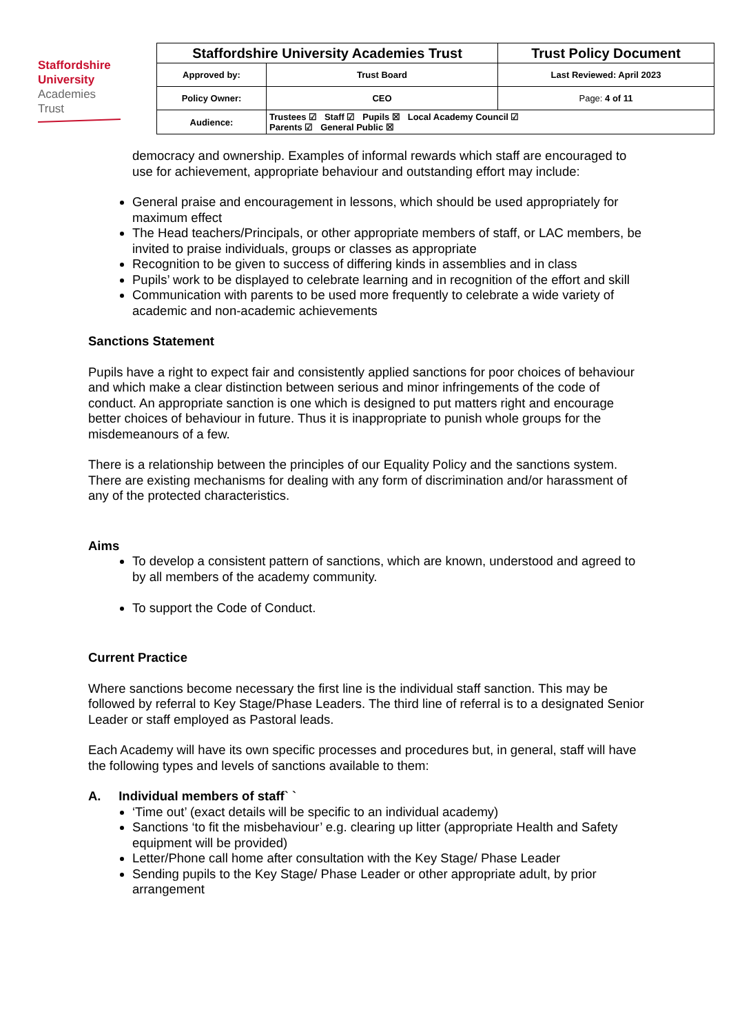Staffordshire
University
Academies
Trust
| Staffordshire University Academies Trust | | Trust Policy Document |
| Approved by: | Trust Board | Last Reviewed: April 2023 |
| Policy Owner: | CEO | Page: 4 of 11 |
| Audience: | Trustees ☑ Staff ☑ Pupils ☒ Local Academy Council ☑ Parents ☑ General Public ☒ | |
democracy and ownership. Examples of informal rewards which staff are encouraged to use for achievement, appropriate behaviour and outstanding effort may include:
General praise and encouragement in lessons, which should be used appropriately for maximum effect
The Head teachers/Principals, or other appropriate members of staff, or LAC members, be invited to praise individuals, groups or classes as appropriate
Recognition to be given to success of differing kinds in assemblies and in class
Pupils’ work to be displayed to celebrate learning and in recognition of the effort and skill
Communication with parents to be used more frequently to celebrate a wide variety of academic and non-academic achievements
Sanctions Statement
Pupils have a right to expect fair and consistently applied sanctions for poor choices of behaviour and which make a clear distinction between serious and minor infringements of the code of conduct. An appropriate sanction is one which is designed to put matters right and encourage better choices of behaviour in future. Thus it is inappropriate to punish whole groups for the misdemeanours of a few.
There is a relationship between the principles of our Equality Policy and the sanctions system. There are existing mechanisms for dealing with any form of discrimination and/or harassment of any of the protected characteristics.
Aims
To develop a consistent pattern of sanctions, which are known, understood and agreed to by all members of the academy community.
To support the Code of Conduct.
Current Practice
Where sanctions become necessary the first line is the individual staff sanction. This may be followed by referral to Key Stage/Phase Leaders. The third line of referral is to a designated Senior Leader or staff employed as Pastoral leads.
Each Academy will have its own specific processes and procedures but, in general, staff will have the following types and levels of sanctions available to them:
A. Individual members of staff` `
‘Time out’ (exact details will be specific to an individual academy)
Sanctions ‘to fit the misbehaviour’ e.g. clearing up litter (appropriate Health and Safety equipment will be provided)
Letter/Phone call home after consultation with the Key Stage/ Phase Leader
Sending pupils to the Key Stage/ Phase Leader or other appropriate adult, by prior arrangement